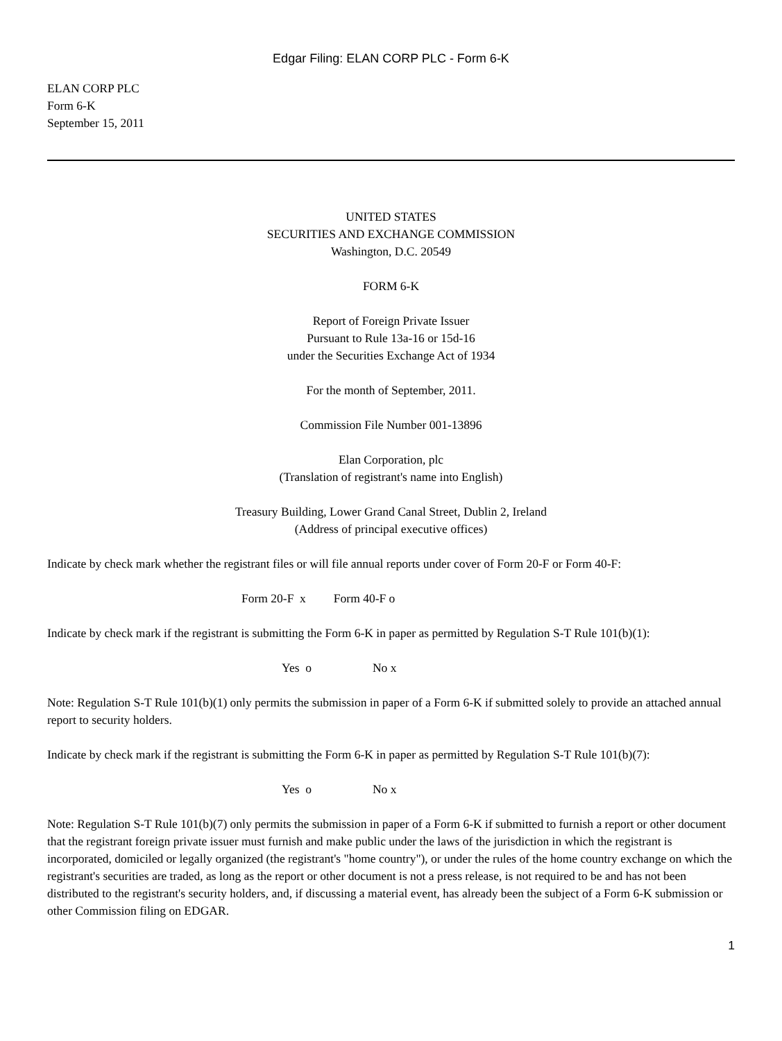Edgar Filing: ELAN CORP PLC - Form 6-K
ELAN CORP PLC
Form 6-K
September 15, 2011
UNITED STATES
SECURITIES AND EXCHANGE COMMISSION
Washington, D.C. 20549
FORM 6-K
Report of Foreign Private Issuer
Pursuant to Rule 13a-16 or 15d-16
under the Securities Exchange Act of 1934
For the month of September, 2011.
Commission File Number 001-13896
Elan Corporation, plc
(Translation of registrant's name into English)
Treasury Building, Lower Grand Canal Street, Dublin 2, Ireland
(Address of principal executive offices)
Indicate by check mark whether the registrant files or will file annual reports under cover of Form 20-F or Form 40-F:
Form 20-F x Form 40-F o
Indicate by check mark if the registrant is submitting the Form 6-K in paper as permitted by Regulation S-T Rule 101(b)(1):
Yes o No x
Note: Regulation S-T Rule 101(b)(1) only permits the submission in paper of a Form 6-K if submitted solely to provide an attached annual report to security holders.
Indicate by check mark if the registrant is submitting the Form 6-K in paper as permitted by Regulation S-T Rule 101(b)(7):
Yes o No x
Note: Regulation S-T Rule 101(b)(7) only permits the submission in paper of a Form 6-K if submitted to furnish a report or other document that the registrant foreign private issuer must furnish and make public under the laws of the jurisdiction in which the registrant is incorporated, domiciled or legally organized (the registrant's "home country"), or under the rules of the home country exchange on which the registrant's securities are traded, as long as the report or other document is not a press release, is not required to be and has not been distributed to the registrant's security holders, and, if discussing a material event, has already been the subject of a Form 6-K submission or other Commission filing on EDGAR.
1